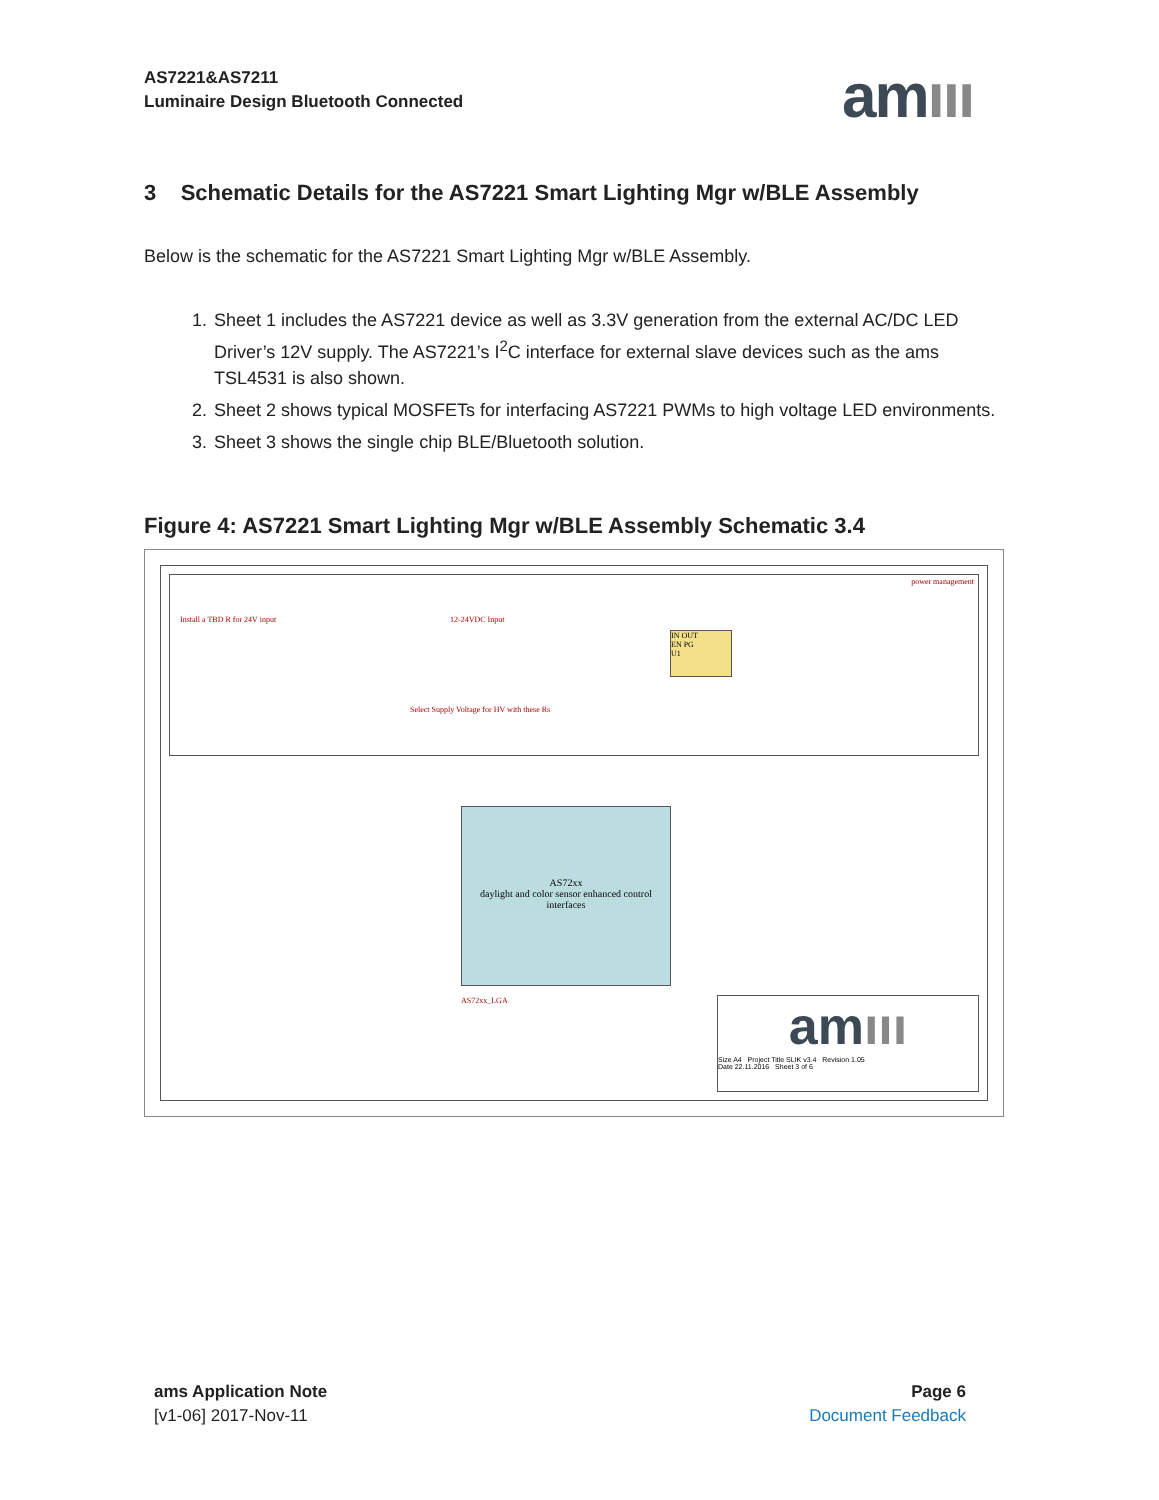AS7221&AS7211
Luminaire Design Bluetooth Connected
amııı
3 Schematic Details for the AS7221 Smart Lighting Mgr w/BLE Assembly
Below is the schematic for the AS7221 Smart Lighting Mgr w/BLE Assembly.
1. Sheet 1 includes the AS7221 device as well as 3.3V generation from the external AC/DC LED Driver’s 12V supply. The AS7221’s I<sup>2</sup>C interface for external slave devices such as the ams TSL4531 is also shown.
2. Sheet 2 shows typical MOSFETs for interfacing AS7221 PWMs to high voltage LED environments.
3. Sheet 3 shows the single chip BLE/Bluetooth solution.
Figure 4: AS7221 Smart Lighting Mgr w/BLE Assembly Schematic 3.4
power management
Install a TBD R for 24V input 12-24VDC Input
IN OUT
EN PG
U1
Select Supply Voltage for HV with these Rs
AS72xx
daylight and color sensor enhanced control interfaces
AS72xx_LGA
amııı
Size A4 Project Title SLIK v3.4 Revision 1.05
Date 22.11.2016 Sheet 3 of 6
ams Application Note
[v1-06] 2017-Nov-11
Page 6
Document Feedback